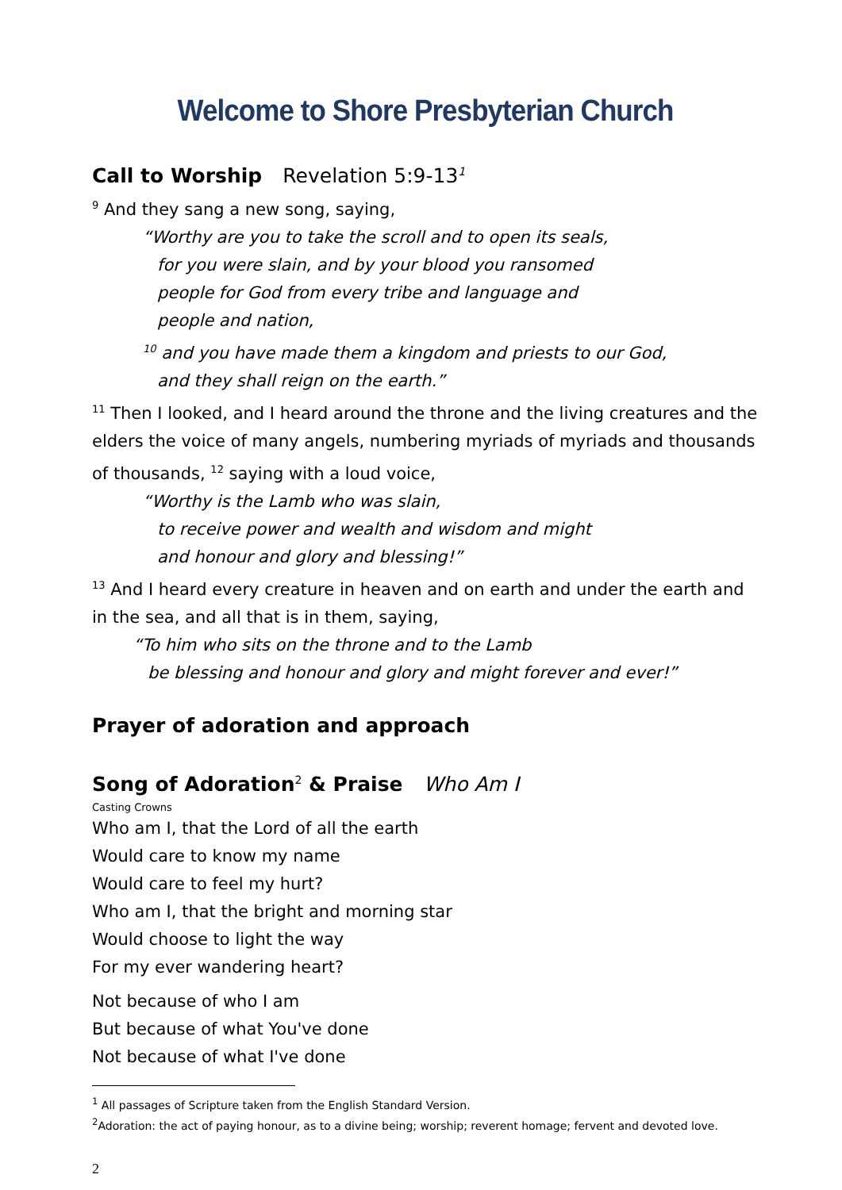Welcome to Shore Presbyterian Church
Call to Worship Revelation 5:9-13<sup>1</sup>
<sup>9</sup> And they sang a new song, saying,
“Worthy are you to take the scroll and to open its seals,
for you were slain, and by your blood you ransomed
people for God from every tribe and language and
people and nation,
<sup>10</sup> and you have made them a kingdom and priests to our God,
and they shall reign on the earth.”
<sup>11</sup> Then I looked, and I heard around the throne and the living creatures and the elders the voice of many angels, numbering myriads of myriads and thousands of thousands, <sup>12</sup> saying with a loud voice,
“Worthy is the Lamb who was slain,
to receive power and wealth and wisdom and might
and honour and glory and blessing!”
<sup>13</sup> And I heard every creature in heaven and on earth and under the earth and in the sea, and all that is in them, saying,
“To him who sits on the throne and to the Lamb
be blessing and honour and glory and might forever and ever!”
Prayer of adoration and approach
Song of Adoration<sup>2</sup> & Praise Who Am I
Casting Crowns
Who am I, that the Lord of all the earth
Would care to know my name
Would care to feel my hurt?
Who am I, that the bright and morning star
Would choose to light the way
For my ever wandering heart?
Not because of who I am
But because of what You've done
Not because of what I've done
<sup>1</sup> All passages of Scripture taken from the English Standard Version.
<sup>2</sup> Adoration: the act of paying honour, as to a divine being; worship; reverent homage; fervent and devoted love.
2